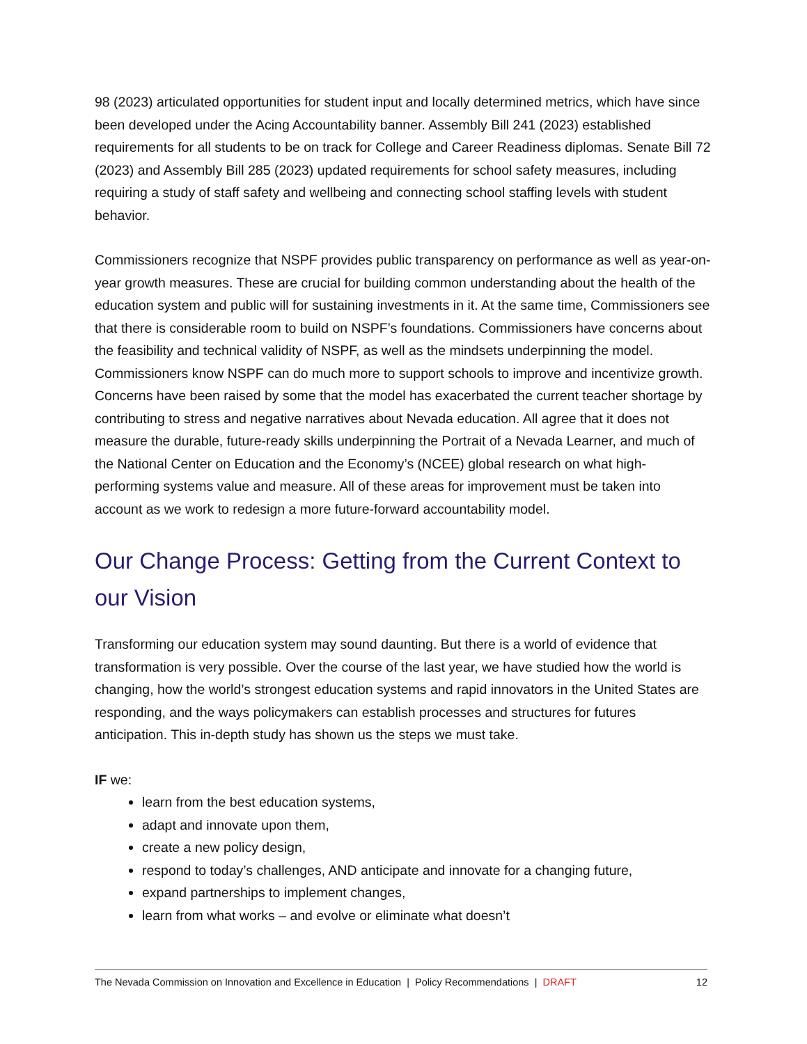98 (2023) articulated opportunities for student input and locally determined metrics, which have since been developed under the Acing Accountability banner. Assembly Bill 241 (2023) established requirements for all students to be on track for College and Career Readiness diplomas. Senate Bill 72 (2023) and Assembly Bill 285 (2023) updated requirements for school safety measures, including requiring a study of staff safety and wellbeing and connecting school staffing levels with student behavior.
Commissioners recognize that NSPF provides public transparency on performance as well as year-on-year growth measures. These are crucial for building common understanding about the health of the education system and public will for sustaining investments in it. At the same time, Commissioners see that there is considerable room to build on NSPF’s foundations. Commissioners have concerns about the feasibility and technical validity of NSPF, as well as the mindsets underpinning the model. Commissioners know NSPF can do much more to support schools to improve and incentivize growth. Concerns have been raised by some that the model has exacerbated the current teacher shortage by contributing to stress and negative narratives about Nevada education. All agree that it does not measure the durable, future-ready skills underpinning the Portrait of a Nevada Learner, and much of the National Center on Education and the Economy’s (NCEE) global research on what high-performing systems value and measure. All of these areas for improvement must be taken into account as we work to redesign a more future-forward accountability model.
Our Change Process: Getting from the Current Context to our Vision
Transforming our education system may sound daunting. But there is a world of evidence that transformation is very possible. Over the course of the last year, we have studied how the world is changing, how the world’s strongest education systems and rapid innovators in the United States are responding, and the ways policymakers can establish processes and structures for futures anticipation. This in-depth study has shown us the steps we must take.
IF we:
learn from the best education systems,
adapt and innovate upon them,
create a new policy design,
respond to today’s challenges, AND anticipate and innovate for a changing future,
expand partnerships to implement changes,
learn from what works – and evolve or eliminate what doesn’t
The Nevada Commission on Innovation and Excellence in Education | Policy Recommendations | DRAFT 12